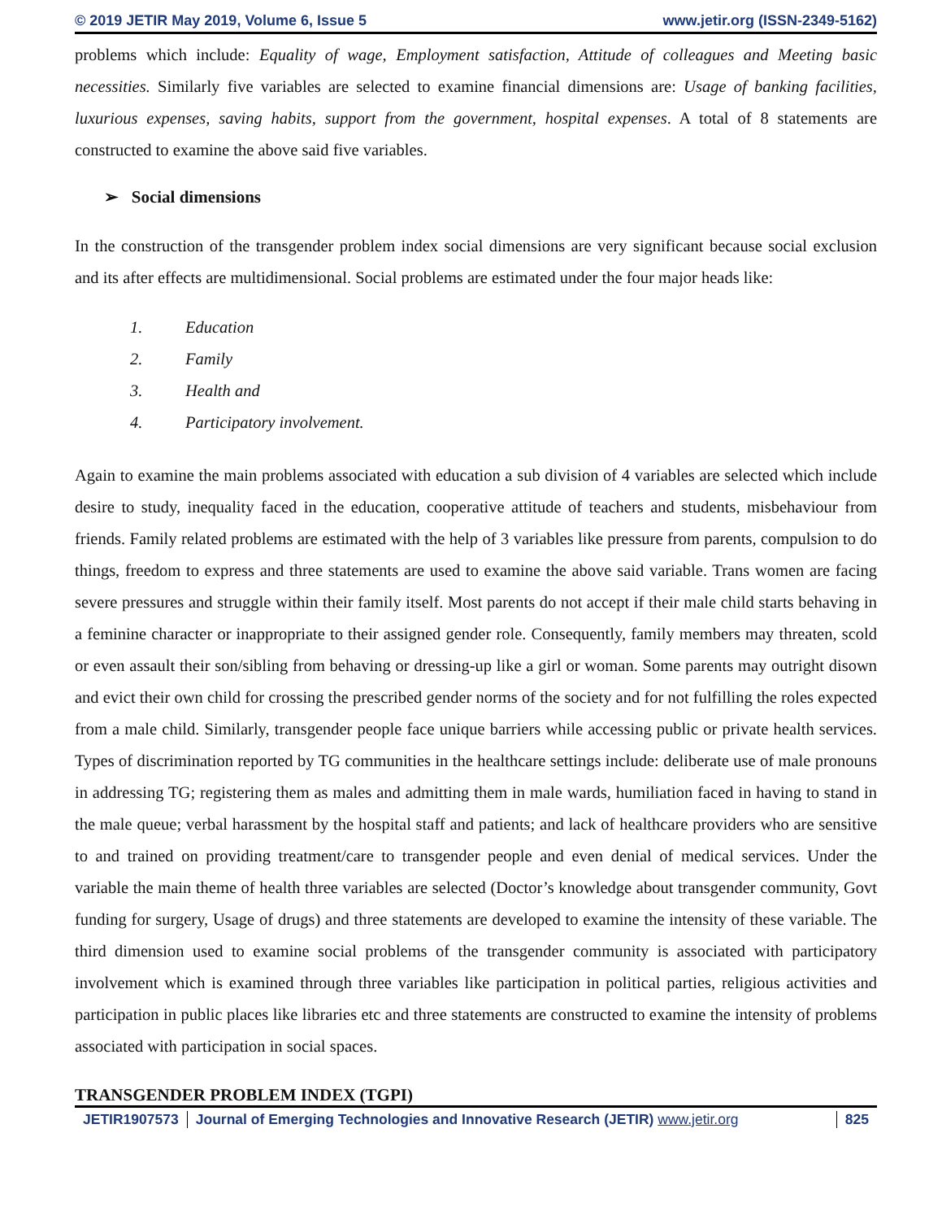© 2019 JETIR May 2019, Volume 6, Issue 5 www.jetir.org (ISSN-2349-5162)
problems which include: Equality of wage, Employment satisfaction, Attitude of colleagues and Meeting basic necessities. Similarly five variables are selected to examine financial dimensions are: Usage of banking facilities, luxurious expenses, saving habits, support from the government, hospital expenses. A total of 8 statements are constructed to examine the above said five variables.
➢ Social dimensions
In the construction of the transgender problem index social dimensions are very significant because social exclusion and its after effects are multidimensional. Social problems are estimated under the four major heads like:
1. Education
2. Family
3. Health and
4. Participatory involvement.
Again to examine the main problems associated with education a sub division of 4 variables are selected which include desire to study, inequality faced in the education, cooperative attitude of teachers and students, misbehaviour from friends. Family related problems are estimated with the help of 3 variables like pressure from parents, compulsion to do things, freedom to express and three statements are used to examine the above said variable. Trans women are facing severe pressures and struggle within their family itself. Most parents do not accept if their male child starts behaving in a feminine character or inappropriate to their assigned gender role. Consequently, family members may threaten, scold or even assault their son/sibling from behaving or dressing-up like a girl or woman. Some parents may outright disown and evict their own child for crossing the prescribed gender norms of the society and for not fulfilling the roles expected from a male child. Similarly, transgender people face unique barriers while accessing public or private health services. Types of discrimination reported by TG communities in the healthcare settings include: deliberate use of male pronouns in addressing TG; registering them as males and admitting them in male wards, humiliation faced in having to stand in the male queue; verbal harassment by the hospital staff and patients; and lack of healthcare providers who are sensitive to and trained on providing treatment/care to transgender people and even denial of medical services. Under the variable the main theme of health three variables are selected (Doctor’s knowledge about transgender community, Govt funding for surgery, Usage of drugs) and three statements are developed to examine the intensity of these variable. The third dimension used to examine social problems of the transgender community is associated with participatory involvement which is examined through three variables like participation in political parties, religious activities and participation in public places like libraries etc and three statements are constructed to examine the intensity of problems associated with participation in social spaces.
TRANSGENDER PROBLEM INDEX (TGPI)
JETIR1907573 Journal of Emerging Technologies and Innovative Research (JETIR) www.jetir.org
825